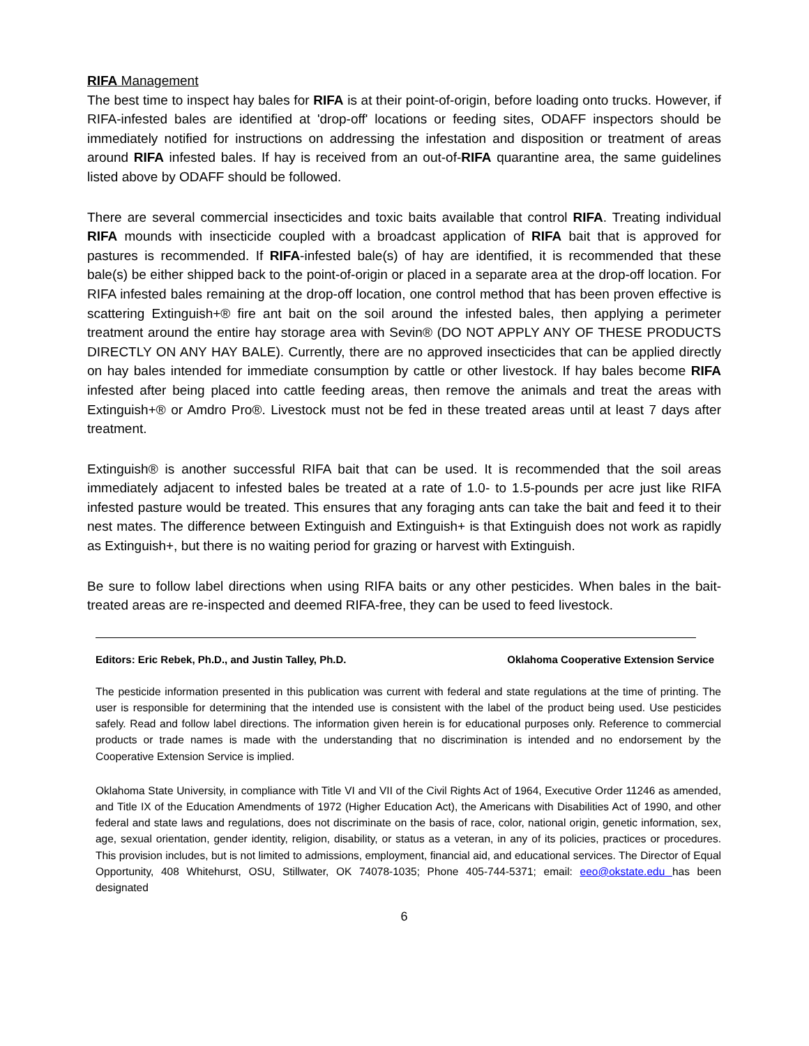RIFA Management
The best time to inspect hay bales for RIFA is at their point-of-origin, before loading onto trucks. However, if RIFA-infested bales are identified at 'drop-off' locations or feeding sites, ODAFF inspectors should be immediately notified for instructions on addressing the infestation and disposition or treatment of areas around RIFA infested bales. If hay is received from an out-of-RIFA quarantine area, the same guidelines listed above by ODAFF should be followed.
There are several commercial insecticides and toxic baits available that control RIFA. Treating individual RIFA mounds with insecticide coupled with a broadcast application of RIFA bait that is approved for pastures is recommended. If RIFA-infested bale(s) of hay are identified, it is recommended that these bale(s) be either shipped back to the point-of-origin or placed in a separate area at the drop-off location. For RIFA infested bales remaining at the drop-off location, one control method that has been proven effective is scattering Extinguish+® fire ant bait on the soil around the infested bales, then applying a perimeter treatment around the entire hay storage area with Sevin® (DO NOT APPLY ANY OF THESE PRODUCTS DIRECTLY ON ANY HAY BALE). Currently, there are no approved insecticides that can be applied directly on hay bales intended for immediate consumption by cattle or other livestock. If hay bales become RIFA infested after being placed into cattle feeding areas, then remove the animals and treat the areas with Extinguish+® or Amdro Pro®. Livestock must not be fed in these treated areas until at least 7 days after treatment.
Extinguish® is another successful RIFA bait that can be used. It is recommended that the soil areas immediately adjacent to infested bales be treated at a rate of 1.0- to 1.5-pounds per acre just like RIFA infested pasture would be treated. This ensures that any foraging ants can take the bait and feed it to their nest mates. The difference between Extinguish and Extinguish+ is that Extinguish does not work as rapidly as Extinguish+, but there is no waiting period for grazing or harvest with Extinguish.
Be sure to follow label directions when using RIFA baits or any other pesticides. When bales in the bait-treated areas are re-inspected and deemed RIFA-free, they can be used to feed livestock.
Editors: Eric Rebek, Ph.D., and Justin Talley, Ph.D. Oklahoma Cooperative Extension Service
The pesticide information presented in this publication was current with federal and state regulations at the time of printing. The user is responsible for determining that the intended use is consistent with the label of the product being used. Use pesticides safely. Read and follow label directions. The information given herein is for educational purposes only. Reference to commercial products or trade names is made with the understanding that no discrimination is intended and no endorsement by the Cooperative Extension Service is implied.
Oklahoma State University, in compliance with Title VI and VII of the Civil Rights Act of 1964, Executive Order 11246 as amended, and Title IX of the Education Amendments of 1972 (Higher Education Act), the Americans with Disabilities Act of 1990, and other federal and state laws and regulations, does not discriminate on the basis of race, color, national origin, genetic information, sex, age, sexual orientation, gender identity, religion, disability, or status as a veteran, in any of its policies, practices or procedures. This provision includes, but is not limited to admissions, employment, financial aid, and educational services. The Director of Equal Opportunity, 408 Whitehurst, OSU, Stillwater, OK 74078-1035; Phone 405-744-5371; email: eeo@okstate.edu has been designated
6